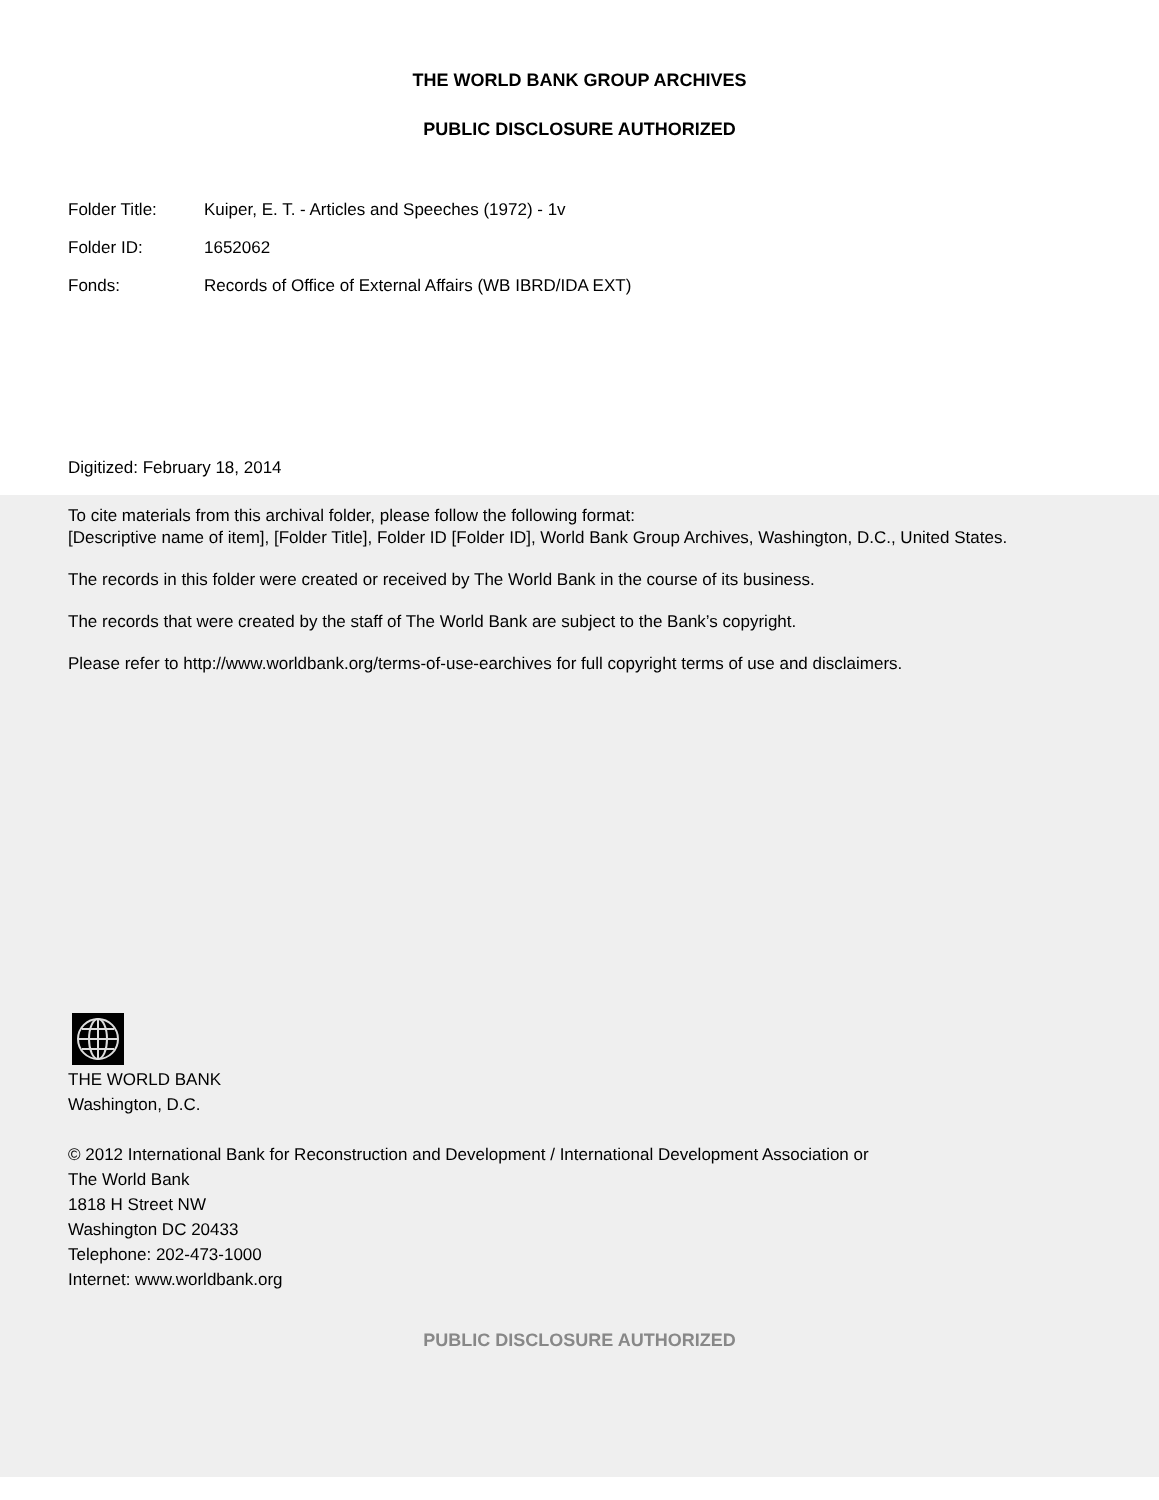THE WORLD BANK GROUP ARCHIVES
PUBLIC DISCLOSURE AUTHORIZED
Folder Title: Kuiper, E. T. - Articles and Speeches (1972) - 1v
Folder ID: 1652062
Fonds: Records of Office of External Affairs (WB IBRD/IDA EXT)
Digitized: February 18, 2014
To cite materials from this archival folder, please follow the following format:
[Descriptive name of item], [Folder Title], Folder ID [Folder ID], World Bank Group Archives, Washington, D.C., United States.
The records in this folder were created or received by The World Bank in the course of its business.
The records that were created by the staff of The World Bank are subject to the Bank’s copyright.
Please refer to http://www.worldbank.org/terms-of-use-earchives for full copyright terms of use and disclaimers.
THE WORLD BANK
Washington, D.C.
© 2012 International Bank for Reconstruction and Development / International Development Association or
The World Bank
1818 H Street NW
Washington DC 20433
Telephone: 202-473-1000
Internet: www.worldbank.org
PUBLIC DISCLOSURE AUTHORIZED